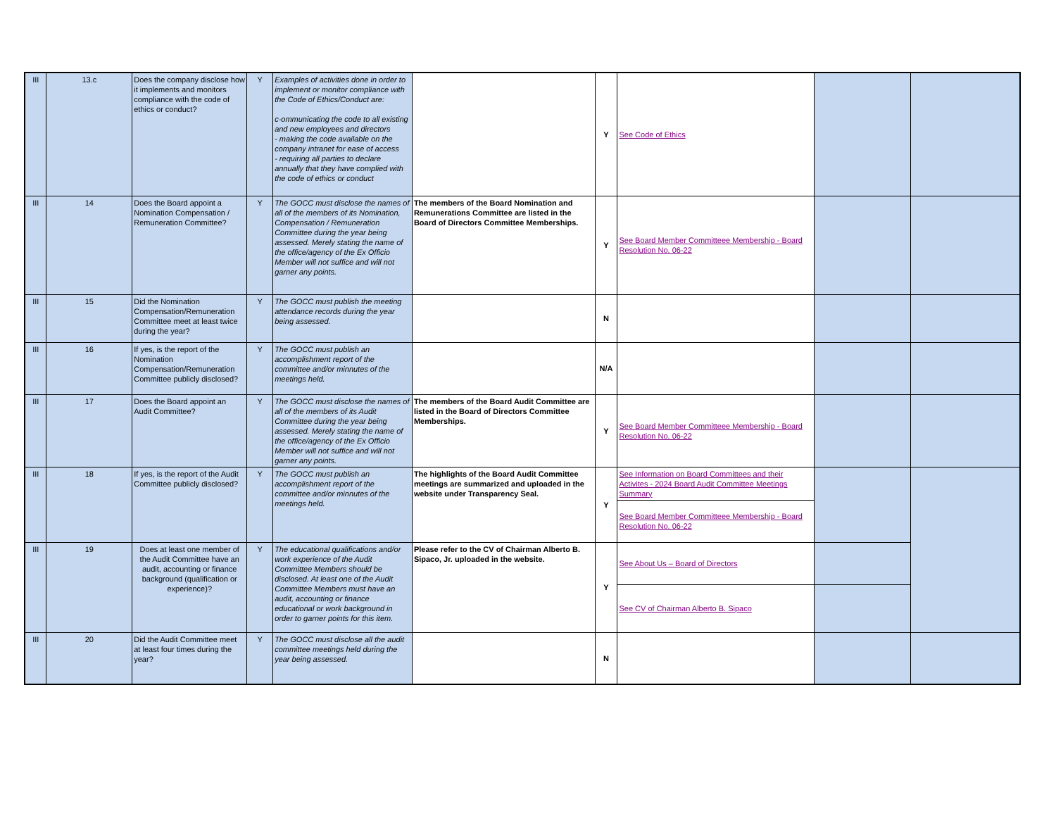| III | 13.c | Does the company disclose how it implements and monitors compliance with the code of ethics or conduct? | Y | Examples of activities done in order to implement or monitor compliance with the Code of Ethics/Conduct are: c-ommunicating the code to all existing and new employees and directors - making the code available on the company intranet for ease of access - requiring all parties to declare annually that they have complied with the code of ethics or conduct | | Y | See Code of Ethics | | |
| III | 14 | Does the Board appoint a Nomination Compensation / Remuneration Committee? | Y | The GOCC must disclose the names of all of the members of its Nomination, Compensation / Remuneration Committee during the year being assessed. Merely stating the name of the office/agency of the Ex Officio Member will not suffice and will not garner any points. | The members of the Board Nomination and Remunerations Committee are listed in the Board of Directors Committee Memberships. | Y | See Board Member Committeee Membership - Board Resolution No. 06-22 | | |
| III | 15 | Did the Nomination Compensation/Remuneration Committee meet at least twice during the year? | Y | The GOCC must publish the meeting attendance records during the year being assessed. | | N | | | |
| III | 16 | If yes, is the report of the Nomination Compensation/Remuneration Committee publicly disclosed? | Y | The GOCC must publish an accomplishment report of the committee and/or minnutes of the meetings held. | | N/A | | | |
| III | 17 | Does the Board appoint an Audit Committee? | Y | The GOCC must disclose the names of all of the members of its Audit Committee during the year being assessed. Merely stating the name of the office/agency of the Ex Officio Member will not suffice and will not garner any points. | The members of the Board Audit Committee are listed in the Board of Directors Committee Memberships. | Y | See Board Member Committeee Membership - Board Resolution No. 06-22 | | |
| III | 18 | If yes, is the report of the Audit Committee publicly disclosed? | Y | The GOCC must publish an accomplishment report of the committee and/or minnutes of the meetings held. | The highlights of the Board Audit Committee meetings are summarized and uploaded in the website under Transparency Seal. | Y | See Information on Board Committees and their Activites - 2024 Board Audit Committee Meetings Summary | | |
| | | | | | | | See Board Member Committeee Membership - Board Resolution No. 06-22 | | |
| III | 19 | Does at least one member of the Audit Committee have an audit, accounting or finance background (qualification or experience)? | Y | The educational qualifications and/or work experience of the Audit Committee Members should be disclosed. At least one of the Audit Committee Members must have an audit, accounting or finance educational or work background in order to garner points for this item. | Please refer to the CV of Chairman Alberto B. Sipaco, Jr. uploaded in the website. | Y | See About Us – Board of Directors | | |
| | | | | | | | See CV of Chairman Alberto B. Sipaco | | |
| III | 20 | Did the Audit Committee meet at least four times during the year? | Y | The GOCC must disclose all the audit committee meetings held during the year being assessed. | | N | | | |